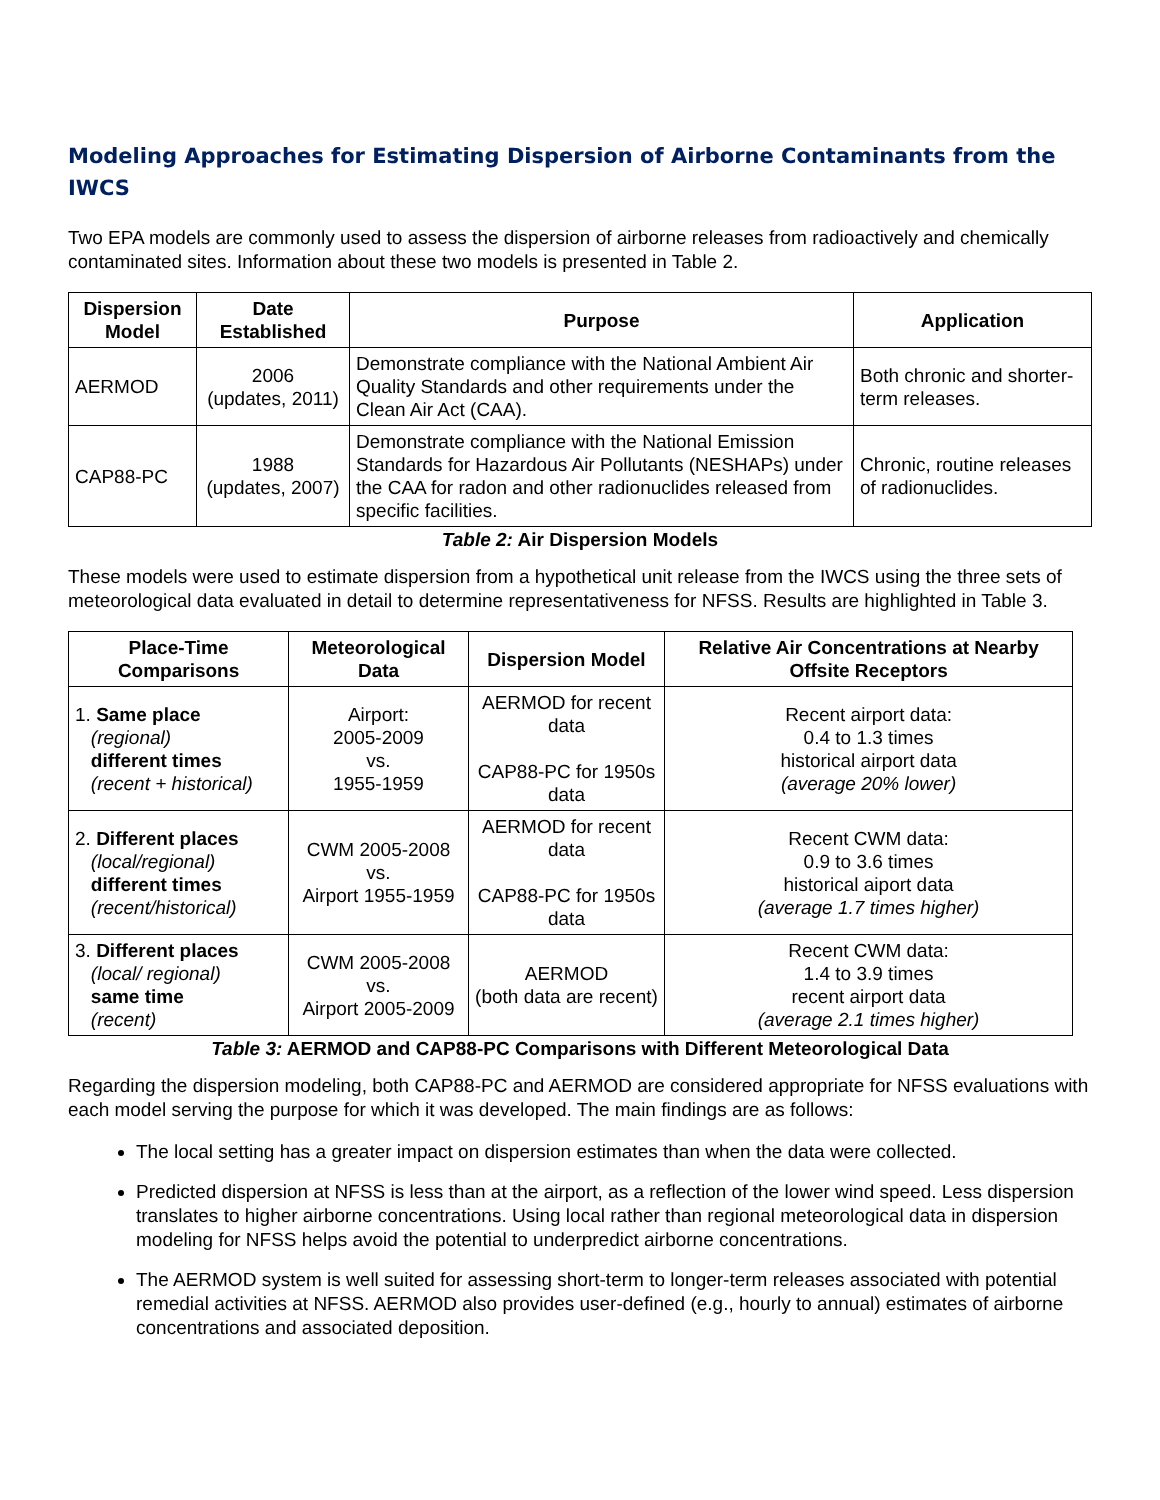Modeling Approaches for Estimating Dispersion of Airborne Contaminants from the IWCS
Two EPA models are commonly used to assess the dispersion of airborne releases from radioactively and chemically contaminated sites. Information about these two models is presented in Table 2.
| Dispersion Model | Date Established | Purpose | Application |
| --- | --- | --- | --- |
| AERMOD | 2006 (updates, 2011) | Demonstrate compliance with the National Ambient Air Quality Standards and other requirements under the Clean Air Act (CAA). | Both chronic and shorter-term releases. |
| CAP88-PC | 1988 (updates, 2007) | Demonstrate compliance with the National Emission Standards for Hazardous Air Pollutants (NESHAPs) under the CAA for radon and other radionuclides released from specific facilities. | Chronic, routine releases of radionuclides. |
Table 2: Air Dispersion Models
These models were used to estimate dispersion from a hypothetical unit release from the IWCS using the three sets of meteorological data evaluated in detail to determine representativeness for NFSS. Results are highlighted in Table 3.
| Place-Time Comparisons | Meteorological Data | Dispersion Model | Relative Air Concentrations at Nearby Offsite Receptors |
| --- | --- | --- | --- |
| 1. Same place (regional) different times (recent + historical) | Airport: 2005-2009 vs. 1955-1959 | AERMOD for recent data CAP88-PC for 1950s data | Recent airport data: 0.4 to 1.3 times historical airport data (average 20% lower) |
| 2. Different places (local/regional) different times (recent/historical) | CWM 2005-2008 vs. Airport 1955-1959 | AERMOD for recent data CAP88-PC for 1950s data | Recent CWM data: 0.9 to 3.6 times historical aiport data (average 1.7 times higher) |
| 3. Different places (local/ regional) same time (recent) | CWM 2005-2008 vs. Airport 2005-2009 | AERMOD (both data are recent) | Recent CWM data: 1.4 to 3.9 times recent airport data (average 2.1 times higher) |
Table 3: AERMOD and CAP88-PC Comparisons with Different Meteorological Data
Regarding the dispersion modeling, both CAP88-PC and AERMOD are considered appropriate for NFSS evaluations with each model serving the purpose for which it was developed. The main findings are as follows:
The local setting has a greater impact on dispersion estimates than when the data were collected.
Predicted dispersion at NFSS is less than at the airport, as a reflection of the lower wind speed. Less dispersion translates to higher airborne concentrations. Using local rather than regional meteorological data in dispersion modeling for NFSS helps avoid the potential to underpredict airborne concentrations.
The AERMOD system is well suited for assessing short-term to longer-term releases associated with potential remedial activities at NFSS. AERMOD also provides user-defined (e.g., hourly to annual) estimates of airborne concentrations and associated deposition.